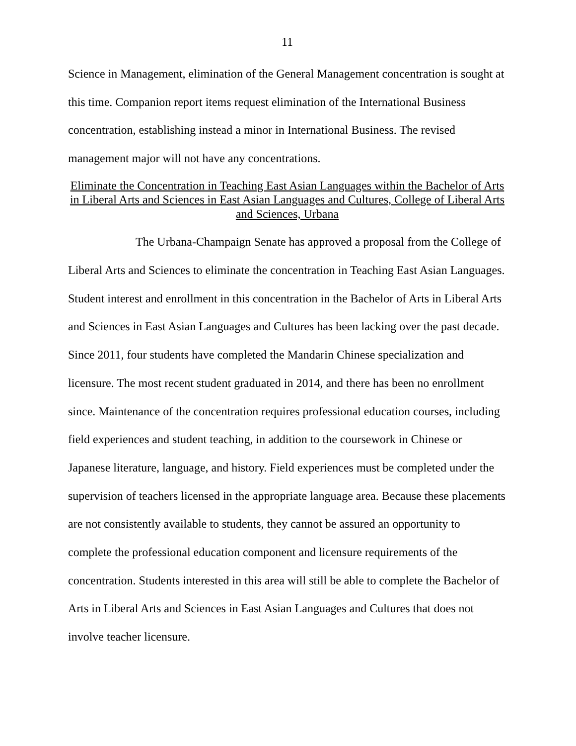11
Science in Management, elimination of the General Management concentration is sought at this time. Companion report items request elimination of the International Business concentration, establishing instead a minor in International Business. The revised management major will not have any concentrations.
Eliminate the Concentration in Teaching East Asian Languages within the Bachelor of Arts in Liberal Arts and Sciences in East Asian Languages and Cultures, College of Liberal Arts and Sciences, Urbana
The Urbana-Champaign Senate has approved a proposal from the College of Liberal Arts and Sciences to eliminate the concentration in Teaching East Asian Languages. Student interest and enrollment in this concentration in the Bachelor of Arts in Liberal Arts and Sciences in East Asian Languages and Cultures has been lacking over the past decade. Since 2011, four students have completed the Mandarin Chinese specialization and licensure. The most recent student graduated in 2014, and there has been no enrollment since. Maintenance of the concentration requires professional education courses, including field experiences and student teaching, in addition to the coursework in Chinese or Japanese literature, language, and history. Field experiences must be completed under the supervision of teachers licensed in the appropriate language area. Because these placements are not consistently available to students, they cannot be assured an opportunity to complete the professional education component and licensure requirements of the concentration. Students interested in this area will still be able to complete the Bachelor of Arts in Liberal Arts and Sciences in East Asian Languages and Cultures that does not involve teacher licensure.